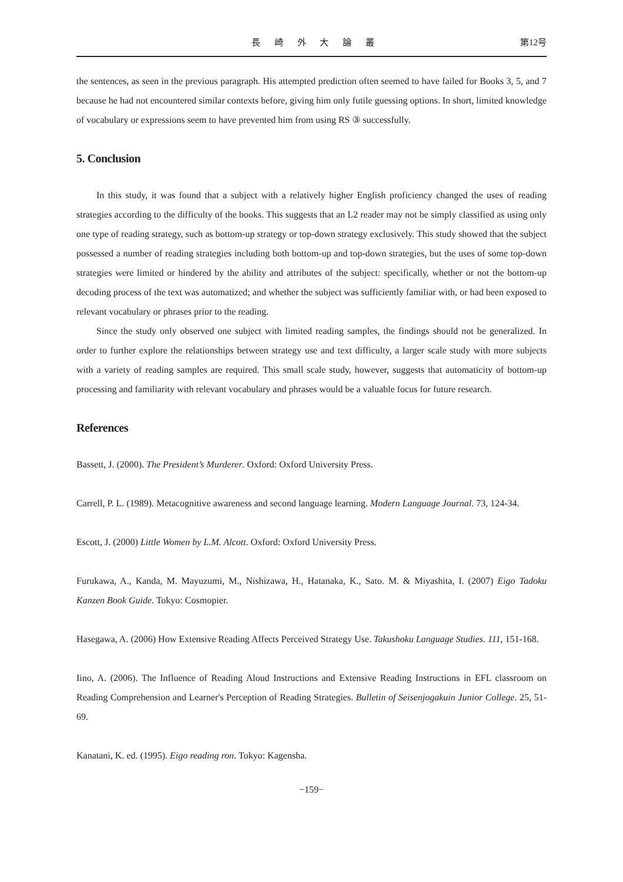長 崎 外 大 論 叢 第12号
the sentences, as seen in the previous paragraph. His attempted prediction often seemed to have failed for Books 3, 5, and 7 because he had not encountered similar contexts before, giving him only futile guessing options. In short, limited knowledge of vocabulary or expressions seem to have prevented him from using RS ③ successfully.
5. Conclusion
In this study, it was found that a subject with a relatively higher English proficiency changed the uses of reading strategies according to the difficulty of the books. This suggests that an L2 reader may not be simply classified as using only one type of reading strategy, such as bottom-up strategy or top-down strategy exclusively. This study showed that the subject possessed a number of reading strategies including both bottom-up and top-down strategies, but the uses of some top-down strategies were limited or hindered by the ability and attributes of the subject: specifically, whether or not the bottom-up decoding process of the text was automatized; and whether the subject was sufficiently familiar with, or had been exposed to relevant vocabulary or phrases prior to the reading.
Since the study only observed one subject with limited reading samples, the findings should not be generalized. In order to further explore the relationships between strategy use and text difficulty, a larger scale study with more subjects with a variety of reading samples are required. This small scale study, however, suggests that automaticity of bottom-up processing and familiarity with relevant vocabulary and phrases would be a valuable focus for future research.
References
Bassett, J. (2000). The President’s Murderer. Oxford: Oxford University Press.
Carrell, P. L. (1989). Metacognitive awareness and second language learning. Modern Language Journal. 73, 124-34.
Escott, J. (2000) Little Women by L.M. Alcott. Oxford: Oxford University Press.
Furukawa, A., Kanda, M. Mayuzumi, M., Nishizawa, H., Hatanaka, K., Sato. M. & Miyashita, I. (2007) Eigo Tadoku Kanzen Book Guide. Tokyo: Cosmopier.
Hasegawa, A. (2006) How Extensive Reading Affects Perceived Strategy Use. Takushoku Language Studies. 111, 151-168.
Iino, A. (2006). The Influence of Reading Aloud Instructions and Extensive Reading Instructions in EFL classroom on Reading Comprehension and Learner's Perception of Reading Strategies. Bulletin of Seisenjogakuin Junior College. 25, 51-69.
Kanatani, K. ed. (1995). Eigo reading ron. Tokyo: Kagensha.
−159−